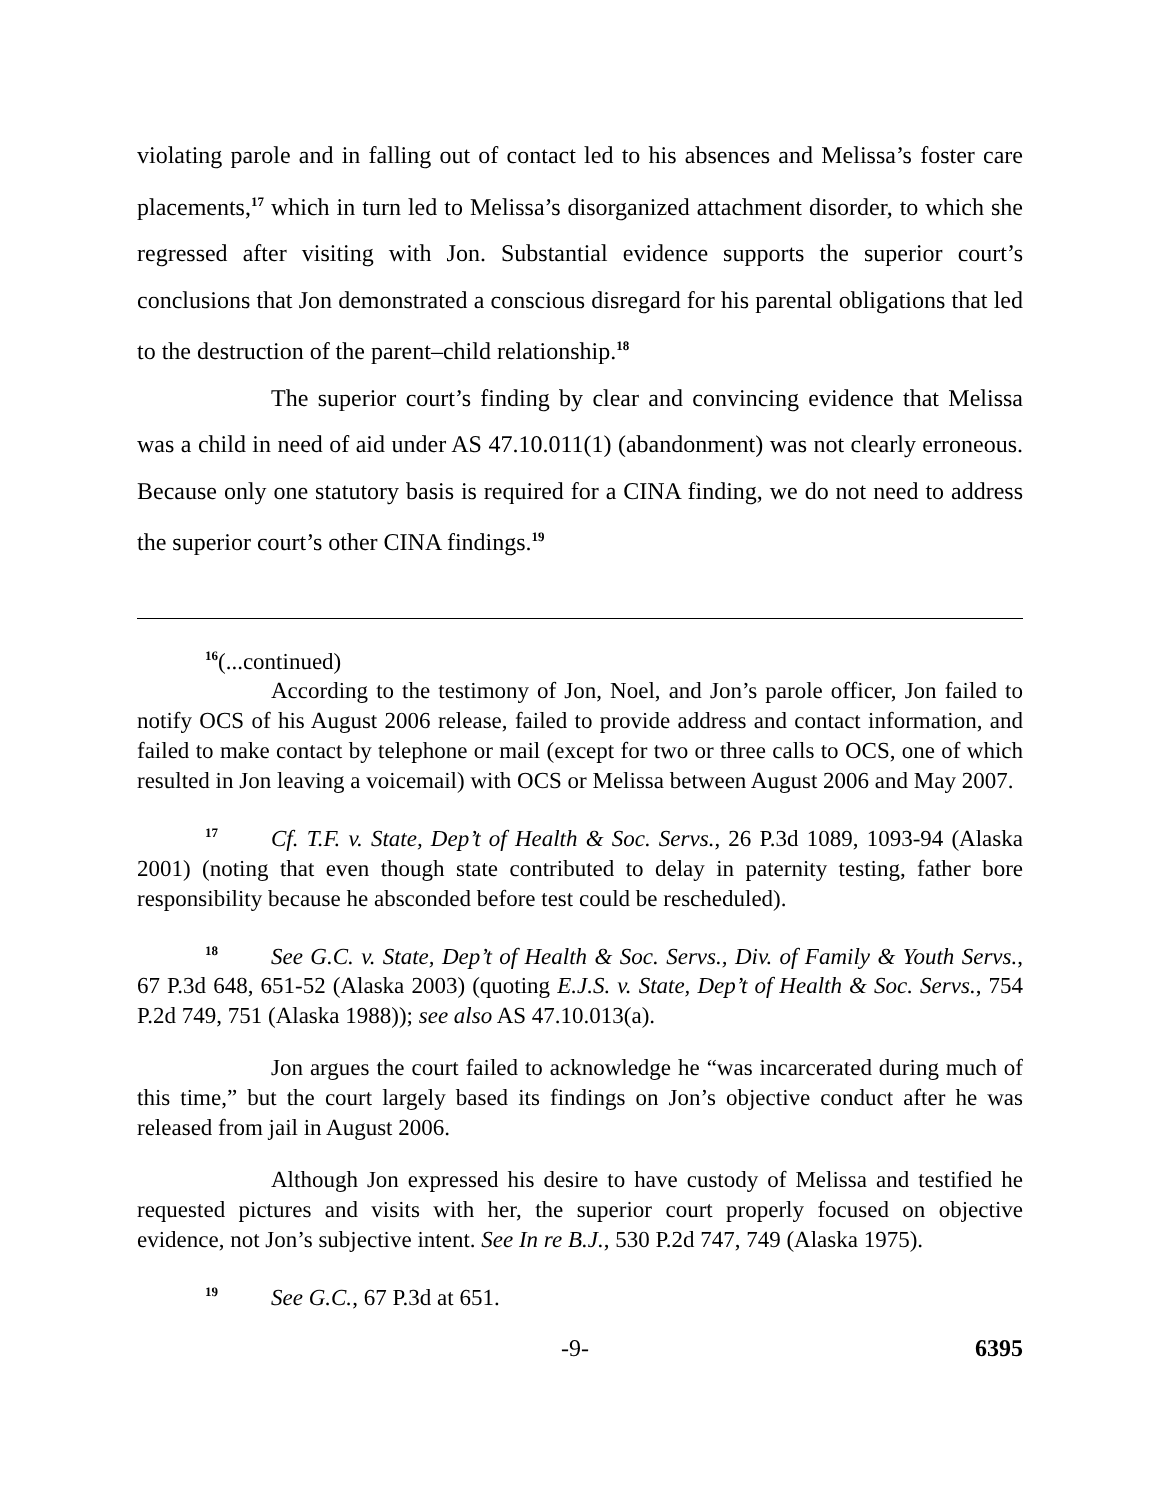violating parole and in falling out of contact led to his absences and Melissa’s foster care placements,<sup>17</sup> which in turn led to Melissa’s disorganized attachment disorder, to which she regressed after visiting with Jon. Substantial evidence supports the superior court’s conclusions that Jon demonstrated a conscious disregard for his parental obligations that led to the destruction of the parent–child relationship.<sup>18</sup>
The superior court’s finding by clear and convincing evidence that Melissa was a child in need of aid under AS 47.10.011(1) (abandonment) was not clearly erroneous. Because only one statutory basis is required for a CINA finding, we do not need to address the superior court’s other CINA findings.<sup>19</sup>
<sup>16</sup> (...continued)
According to the testimony of Jon, Noel, and Jon’s parole officer, Jon failed to notify OCS of his August 2006 release, failed to provide address and contact information, and failed to make contact by telephone or mail (except for two or three calls to OCS, one of which resulted in Jon leaving a voicemail) with OCS or Melissa between August 2006 and May 2007.
<sup>17</sup> Cf. T.F. v. State, Dep’t of Health & Soc. Servs., 26 P.3d 1089, 1093-94 (Alaska 2001) (noting that even though state contributed to delay in paternity testing, father bore responsibility because he absconded before test could be rescheduled).
<sup>18</sup> See G.C. v. State, Dep’t of Health & Soc. Servs., Div. of Family & Youth Servs., 67 P.3d 648, 651-52 (Alaska 2003) (quoting E.J.S. v. State, Dep’t of Health & Soc. Servs., 754 P.2d 749, 751 (Alaska 1988)); see also AS 47.10.013(a).
Jon argues the court failed to acknowledge he “was incarcerated during much of this time,” but the court largely based its findings on Jon’s objective conduct after he was released from jail in August 2006.
Although Jon expressed his desire to have custody of Melissa and testified he requested pictures and visits with her, the superior court properly focused on objective evidence, not Jon’s subjective intent. See In re B.J., 530 P.2d 747, 749 (Alaska 1975).
<sup>19</sup> See G.C., 67 P.3d at 651.
-9- 6395